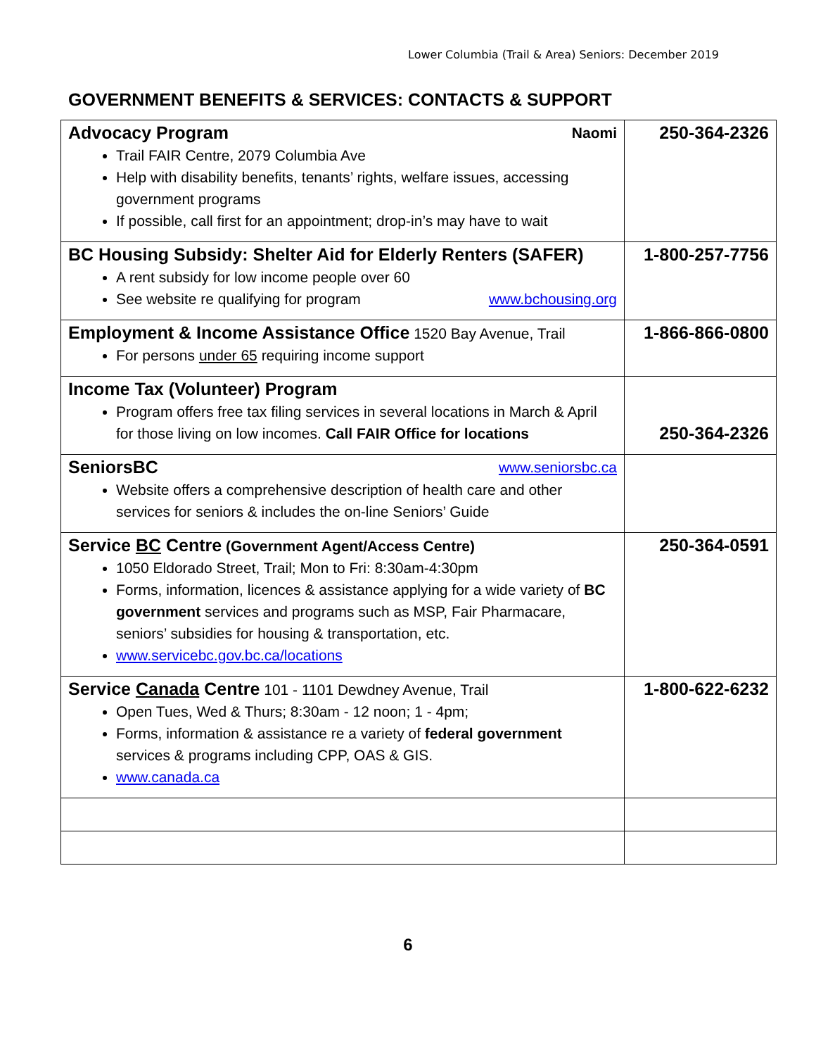Lower Columbia (Trail & Area) Seniors: December 2019
GOVERNMENT BENEFITS & SERVICES: CONTACTS & SUPPORT
| Advocacy Program Naomi Trail FAIR Centre, 2079 Columbia Ave Help with disability benefits, tenants’ rights, welfare issues, accessing government programs If possible, call first for an appointment; drop-in’s may have to wait | 250-364-2326 |
| BC Housing Subsidy: Shelter Aid for Elderly Renters (SAFER) A rent subsidy for low income people over 60 See website re qualifying for program www.bchousing.org | 1-800-257-7756 |
| Employment & Income Assistance Office 1520 Bay Avenue, Trail For persons under 65 requiring income support | 1-866-866-0800 |
| Income Tax (Volunteer) Program Program offers free tax filing services in several locations in March & April for those living on low incomes. Call FAIR Office for locations | 250-364-2326 |
| SeniorsBC www.seniorsbc.ca Website offers a comprehensive description of health care and other services for seniors & includes the on-line Seniors’ Guide | |
| Service BC Centre (Government Agent/Access Centre) 1050 Eldorado Street, Trail; Mon to Fri: 8:30am-4:30pm Forms, information, licences & assistance applying for a wide variety of BC government services and programs such as MSP, Fair Pharmacare, seniors’ subsidies for housing & transportation, etc. www.servicebc.gov.bc.ca/locations | 250-364-0591 |
| Service Canada Centre 101 - 1101 Dewdney Avenue, Trail Open Tues, Wed & Thurs; 8:30am - 12 noon; 1 - 4pm; Forms, information & assistance re a variety of federal government services & programs including CPP, OAS & GIS. www.canada.ca | 1-800-622-6232 |
6